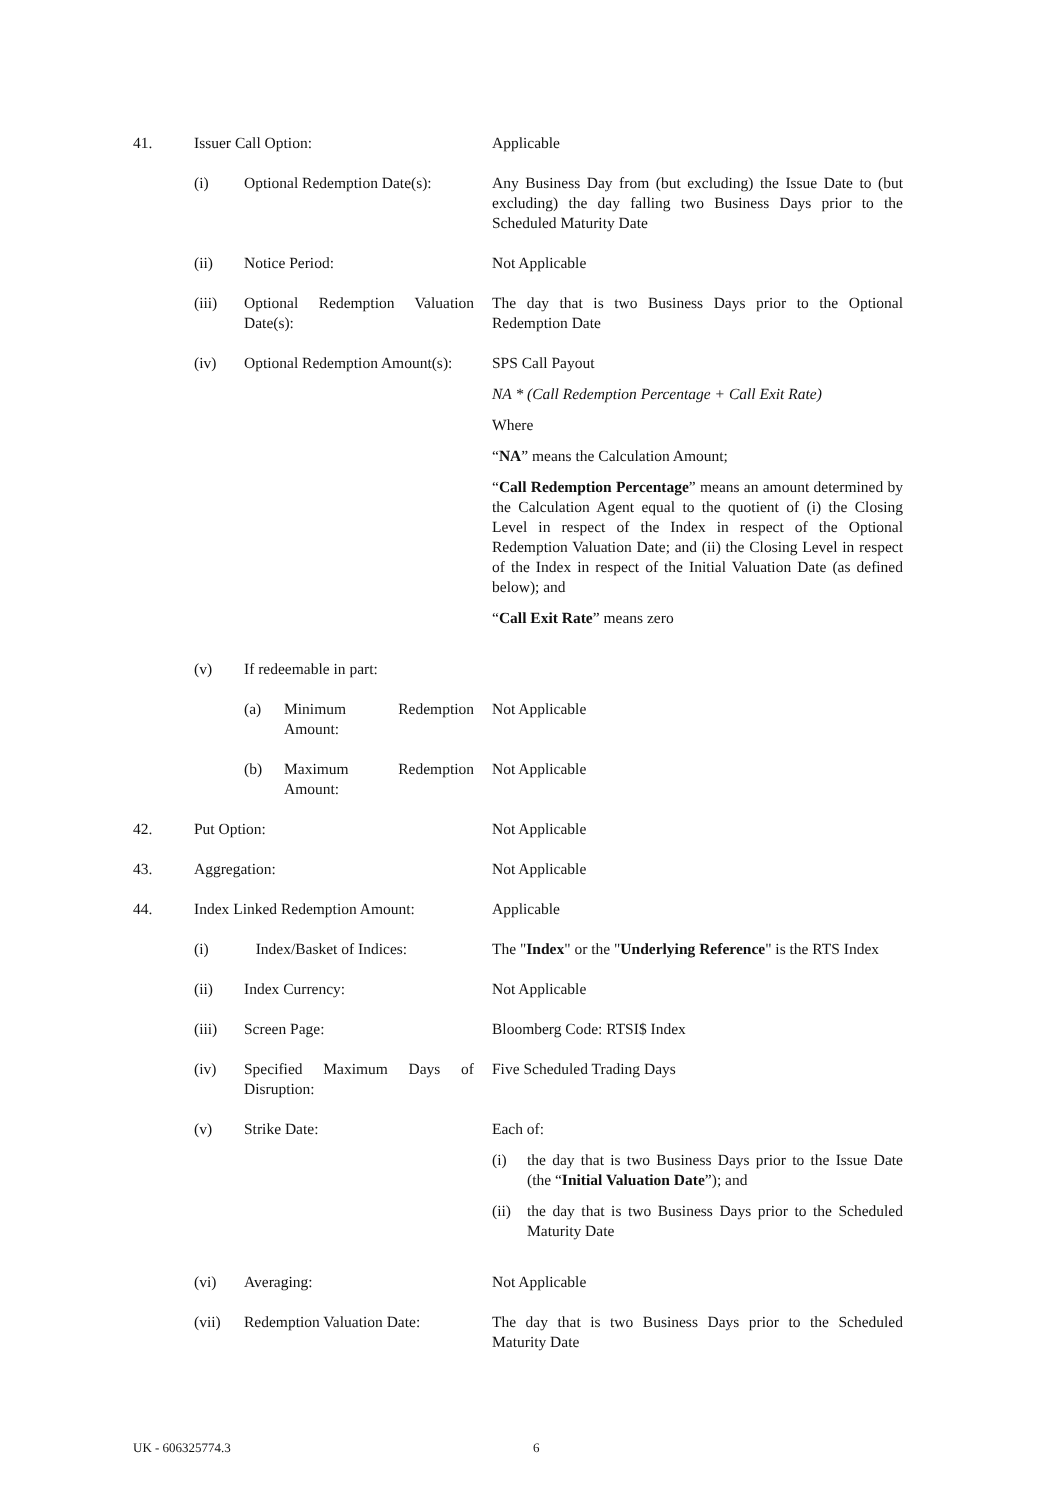41. Issuer Call Option: Applicable
(i) Optional Redemption Date(s): Any Business Day from (but excluding) the Issue Date to (but excluding) the day falling two Business Days prior to the Scheduled Maturity Date
(ii) Notice Period: Not Applicable
(iii) Optional Redemption Valuation Date(s):
The day that is two Business Days prior to the Optional Redemption Date
(iv) Optional Redemption Amount(s): SPS Call Payout
NA * (Call Redemption Percentage + Call Exit Rate)
Where
“NA” means the Calculation Amount;
“Call Redemption Percentage” means an amount determined by the Calculation Agent equal to the quotient of (i) the Closing Level in respect of the Index in respect of the Optional Redemption Valuation Date; and (ii) the Closing Level in respect of the Index in respect of the Initial Valuation Date (as defined below); and
“Call Exit Rate” means zero
(v) If redeemable in part:
(a) Minimum Redemption Amount: Not Applicable
(b) Maximum Redemption Amount: Not Applicable
42. Put Option: Not Applicable
43. Aggregation: Not Applicable
44. Index Linked Redemption Amount:
Applicable
(i) Index/Basket of Indices: The "Index" or the "Underlying Reference" is the RTS Index
(ii) Index Currency: Not Applicable
(iii) Screen Page: Bloomberg Code: RTSI$ Index
(iv) Specified Maximum Days of Disruption:
Five Scheduled Trading Days
(v) Strike Date: Each of:
(i) the day that is two Business Days prior to the Issue Date (the “Initial Valuation Date”); and
(ii)
the day that is two Business Days prior to the Scheduled Maturity Date
(vi) Averaging: Not Applicable
(vii) Redemption Valuation Date: The day that is two Business Days prior to the Scheduled Maturity Date
UK - 606325774.3 6